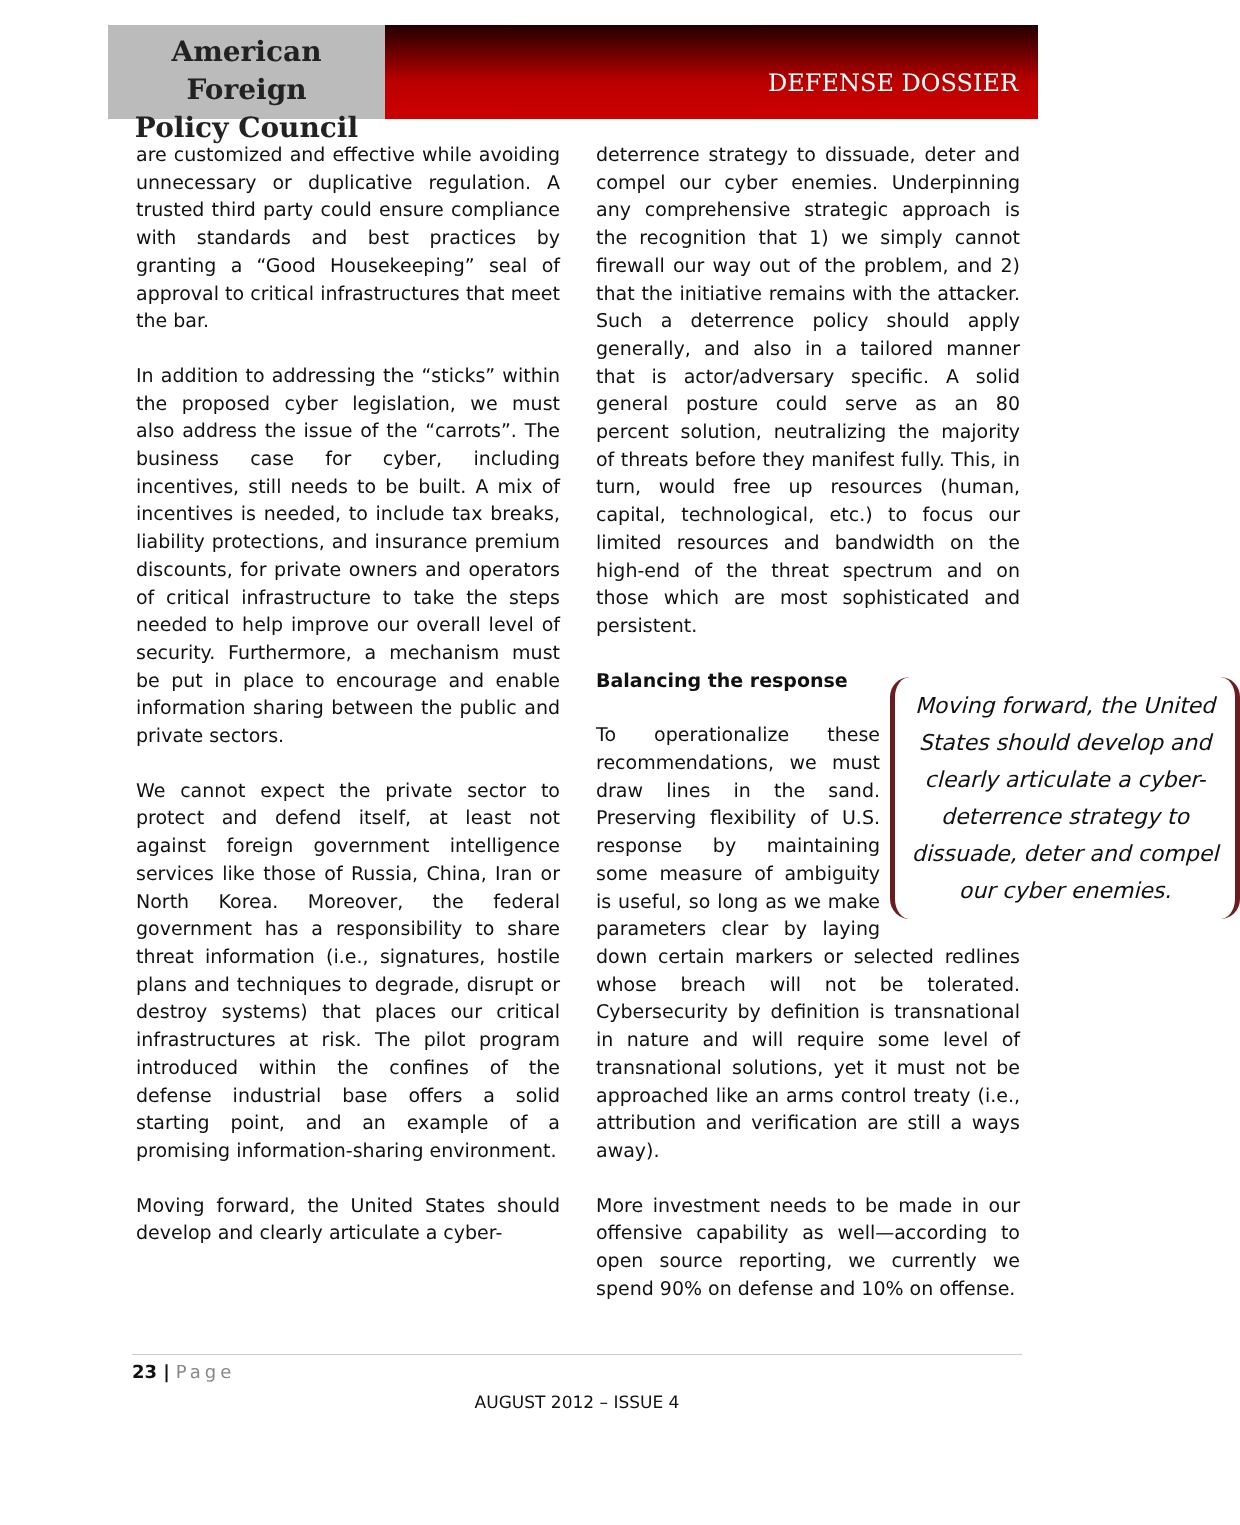American Foreign
Policy Council
DEFENSE DOSSIER
are customized and effective while avoiding unnecessary or duplicative regulation. A trusted third party could ensure compliance with standards and best practices by granting a “Good Housekeeping” seal of approval to critical infrastructures that meet the bar.
In addition to addressing the “sticks” within the proposed cyber legislation, we must also address the issue of the “carrots”. The business case for cyber, including incentives, still needs to be built. A mix of incentives is needed, to include tax breaks, liability protections, and insurance premium discounts, for private owners and operators of critical infrastructure to take the steps needed to help improve our overall level of security. Furthermore, a mechanism must be put in place to encourage and enable information sharing between the public and private sectors.
We cannot expect the private sector to protect and defend itself, at least not against foreign government intelligence services like those of Russia, China, Iran or North Korea. Moreover, the federal government has a responsibility to share threat information (i.e., signatures, hostile plans and techniques to degrade, disrupt or destroy systems) that places our critical infrastructures at risk. The pilot program introduced within the confines of the defense industrial base offers a solid starting point, and an example of a promising information-sharing environment.
Moving forward, the United States should develop and clearly articulate a cyber-
deterrence strategy to dissuade, deter and compel our cyber enemies. Underpinning any comprehensive strategic approach is the recognition that 1) we simply cannot firewall our way out of the problem, and 2) that the initiative remains with the attacker. Such a deterrence policy should apply generally, and also in a tailored manner that is actor/adversary specific. A solid general posture could serve as an 80 percent solution, neutralizing the majority of threats before they manifest fully. This, in turn, would free up resources (human, capital, technological, etc.) to focus our limited resources and bandwidth on the high-end of the threat spectrum and on those which are most sophisticated and persistent.
Moving forward, the United States should develop and clearly articulate a cyber-deterrence strategy to dissuade, deter and compel our cyber enemies.
Balancing the response
To operationalize these recommendations, we must draw lines in the sand. Preserving flexibility of U.S. response by maintaining some measure of ambiguity is useful, so long as we make parameters clear by laying down certain markers or selected redlines whose breach will not be tolerated. Cybersecurity by definition is transnational in nature and will require some level of transnational solutions, yet it must not be approached like an arms control treaty (i.e., attribution and verification are still a ways away).
More investment needs to be made in our offensive capability as well—according to open source reporting, we currently we spend 90% on defense and 10% on offense.
23 | Page
AUGUST 2012 – ISSUE 4